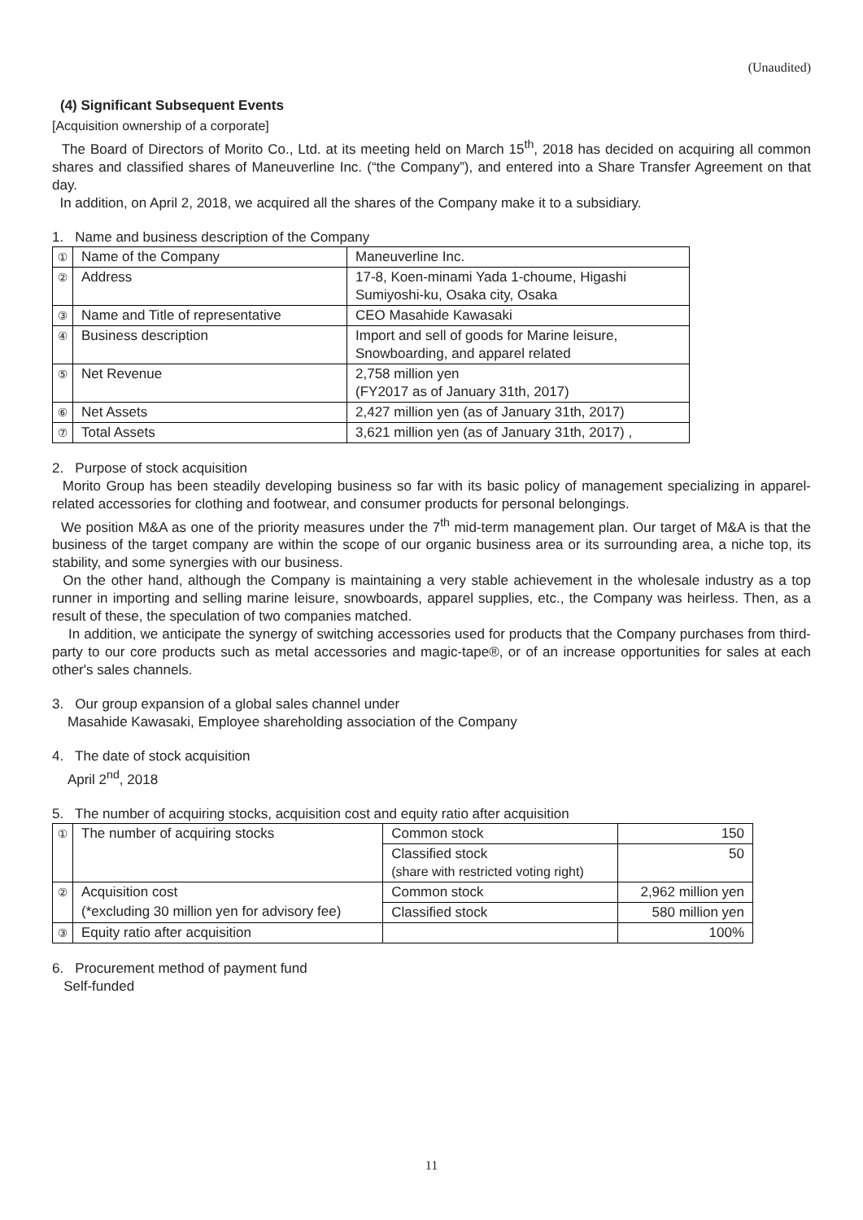(Unaudited)
(4) Significant Subsequent Events
[Acquisition ownership of a corporate]
The Board of Directors of Morito Co., Ltd. at its meeting held on March 15<sup>th</sup>, 2018 has decided on acquiring all common shares and classified shares of Maneuverline Inc. (“the Company”), and entered into a Share Transfer Agreement on that day.
In addition, on April 2, 2018, we acquired all the shares of the Company make it to a subsidiary.
1. Name and business description of the Company
| ① | Name of the Company | Maneuverline Inc. |
| ② | Address | 17-8, Koen-minami Yada 1-choume, Higashi Sumiyoshi-ku, Osaka city, Osaka |
| ③ | Name and Title of representative | CEO Masahide Kawasaki |
| ④ | Business description | Import and sell of goods for Marine leisure, Snowboarding, and apparel related |
| ⑤ | Net Revenue | 2,758 million yen (FY2017 as of January 31th, 2017) |
| ⑥ | Net Assets | 2,427 million yen (as of January 31th, 2017) |
| ⑦ | Total Assets | 3,621 million yen (as of January 31th, 2017) , |
2. Purpose of stock acquisition
Morito Group has been steadily developing business so far with its basic policy of management specializing in apparel-related accessories for clothing and footwear, and consumer products for personal belongings.
We position M&A as one of the priority measures under the 7<sup>th</sup> mid-term management plan. Our target of M&A is that the business of the target company are within the scope of our organic business area or its surrounding area, a niche top, its stability, and some synergies with our business.
On the other hand, although the Company is maintaining a very stable achievement in the wholesale industry as a top runner in importing and selling marine leisure, snowboards, apparel supplies, etc., the Company was heirless. Then, as a result of these, the speculation of two companies matched.
In addition, we anticipate the synergy of switching accessories used for products that the Company purchases from third-party to our core products such as metal accessories and magic-tape®, or of an increase opportunities for sales at each other's sales channels.
3. Our group expansion of a global sales channel under
Masahide Kawasaki, Employee shareholding association of the Company
4. The date of stock acquisition
April 2<sup>nd</sup>, 2018
5. The number of acquiring stocks, acquisition cost and equity ratio after acquisition
| ① | The number of acquiring stocks | Common stock | 150 |
| | | Classified stock (share with restricted voting right) | 50 |
| ② | Acquisition cost | Common stock | 2,962 million yen |
| | (*excluding 30 million yen for advisory fee) | Classified stock | 580 million yen |
| ③ | Equity ratio after acquisition | | 100% |
6. Procurement method of payment fund
Self-funded
11